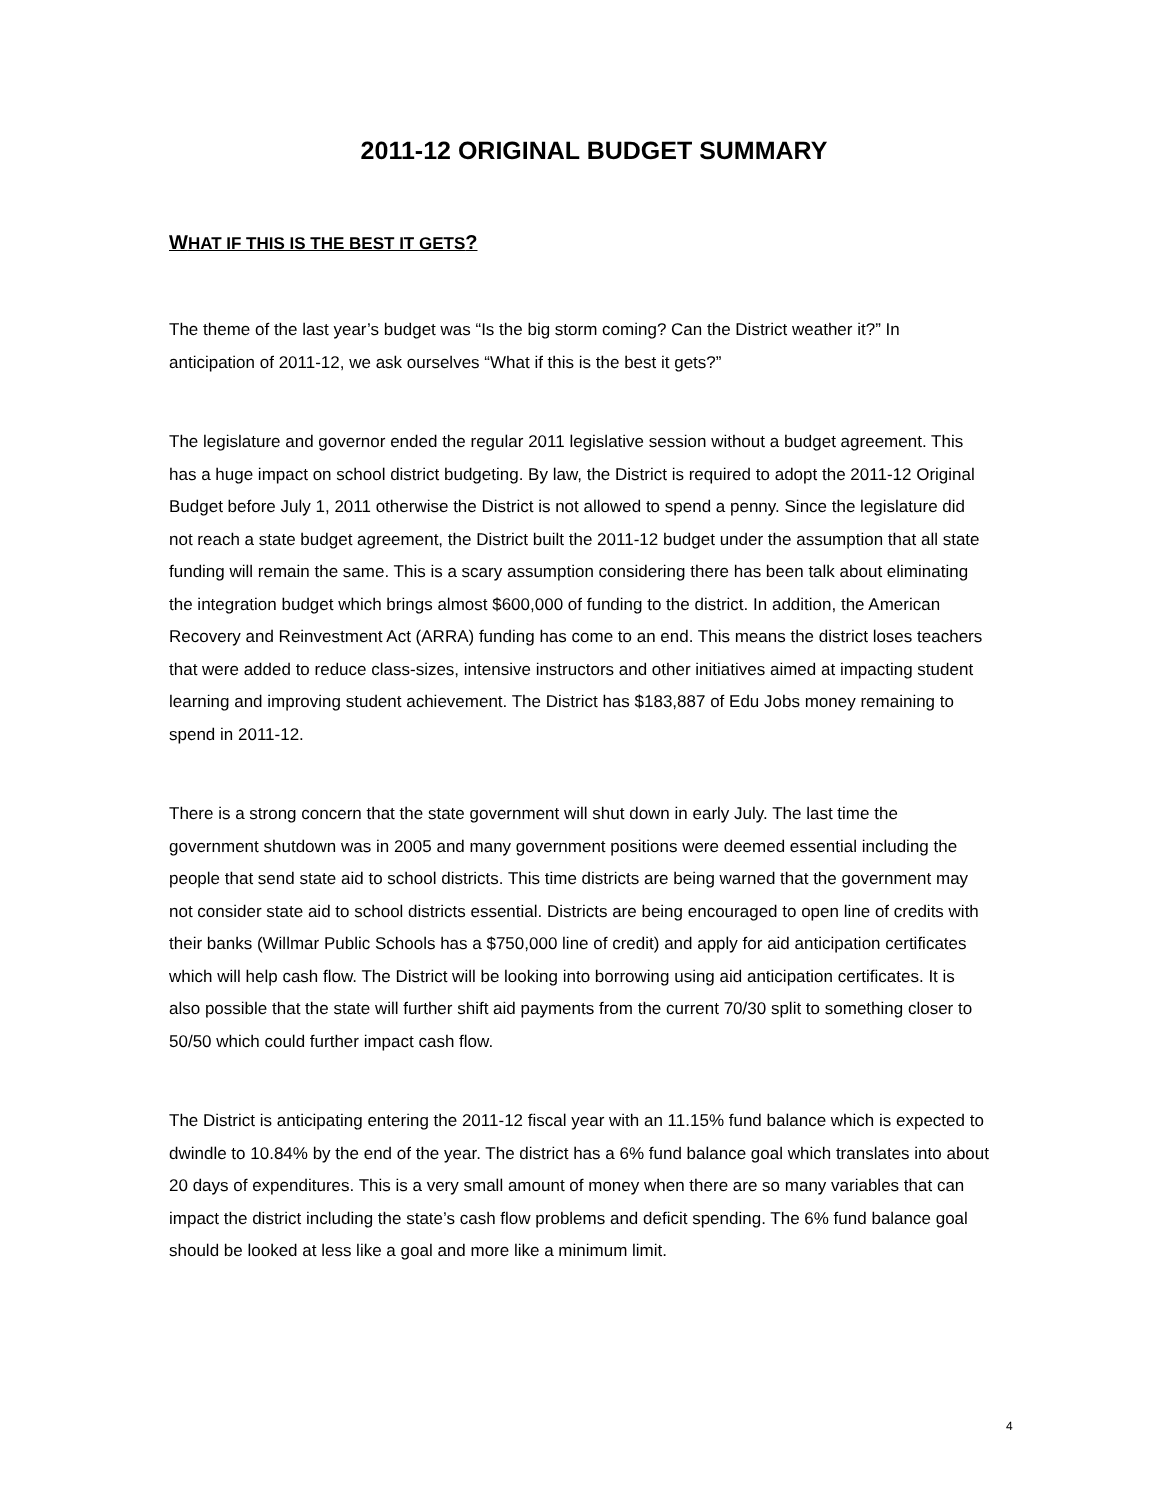2011-12 ORIGINAL BUDGET SUMMARY
WHAT IF THIS IS THE BEST IT GETS?
The theme of the last year’s budget was “Is the big storm coming? Can the District weather it?” In anticipation of 2011-12, we ask ourselves “What if this is the best it gets?”
The legislature and governor ended the regular 2011 legislative session without a budget agreement. This has a huge impact on school district budgeting. By law, the District is required to adopt the 2011-12 Original Budget before July 1, 2011 otherwise the District is not allowed to spend a penny. Since the legislature did not reach a state budget agreement, the District built the 2011-12 budget under the assumption that all state funding will remain the same. This is a scary assumption considering there has been talk about eliminating the integration budget which brings almost $600,000 of funding to the district. In addition, the American Recovery and Reinvestment Act (ARRA) funding has come to an end. This means the district loses teachers that were added to reduce class-sizes, intensive instructors and other initiatives aimed at impacting student learning and improving student achievement. The District has $183,887 of Edu Jobs money remaining to spend in 2011-12.
There is a strong concern that the state government will shut down in early July. The last time the government shutdown was in 2005 and many government positions were deemed essential including the people that send state aid to school districts. This time districts are being warned that the government may not consider state aid to school districts essential. Districts are being encouraged to open line of credits with their banks (Willmar Public Schools has a $750,000 line of credit) and apply for aid anticipation certificates which will help cash flow. The District will be looking into borrowing using aid anticipation certificates. It is also possible that the state will further shift aid payments from the current 70/30 split to something closer to 50/50 which could further impact cash flow.
The District is anticipating entering the 2011-12 fiscal year with an 11.15% fund balance which is expected to dwindle to 10.84% by the end of the year. The district has a 6% fund balance goal which translates into about 20 days of expenditures. This is a very small amount of money when there are so many variables that can impact the district including the state’s cash flow problems and deficit spending. The 6% fund balance goal should be looked at less like a goal and more like a minimum limit.
4